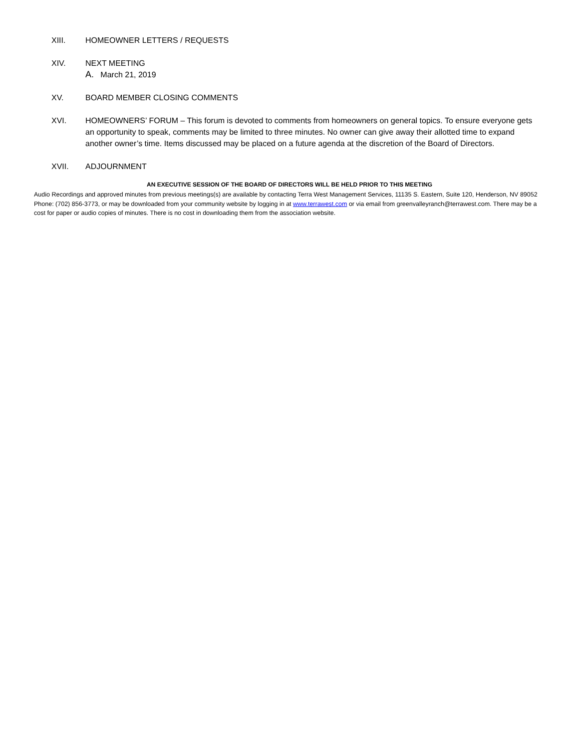XIII. HOMEOWNER LETTERS / REQUESTS
XIV. NEXT MEETING
A. March 21, 2019
XV. BOARD MEMBER CLOSING COMMENTS
XVI. HOMEOWNERS’ FORUM – This forum is devoted to comments from homeowners on general topics. To ensure everyone gets an opportunity to speak, comments may be limited to three minutes. No owner can give away their allotted time to expand another owner’s time. Items discussed may be placed on a future agenda at the discretion of the Board of Directors.
XVII. ADJOURNMENT
AN EXECUTIVE SESSION OF THE BOARD OF DIRECTORS WILL BE HELD PRIOR TO THIS MEETING
Audio Recordings and approved minutes from previous meetings(s) are available by contacting Terra West Management Services, 11135 S. Eastern, Suite 120, Henderson, NV 89052 Phone: (702) 856-3773, or may be downloaded from your community website by logging in at www.terrawest.com or via email from greenvalleyranch@terrawest.com. There may be a cost for paper or audio copies of minutes. There is no cost in downloading them from the association website.